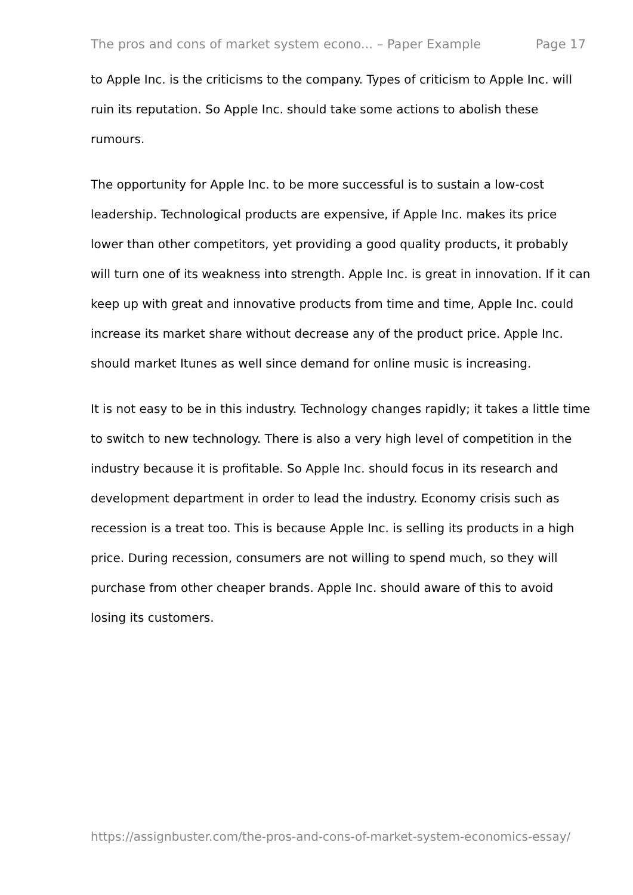The pros and cons of market system econo... – Paper Example Page 17
to Apple Inc. is the criticisms to the company. Types of criticism to Apple Inc. will ruin its reputation. So Apple Inc. should take some actions to abolish these rumours.
The opportunity for Apple Inc. to be more successful is to sustain a low-cost leadership. Technological products are expensive, if Apple Inc. makes its price lower than other competitors, yet providing a good quality products, it probably will turn one of its weakness into strength. Apple Inc. is great in innovation. If it can keep up with great and innovative products from time and time, Apple Inc. could increase its market share without decrease any of the product price. Apple Inc. should market Itunes as well since demand for online music is increasing.
It is not easy to be in this industry. Technology changes rapidly; it takes a little time to switch to new technology. There is also a very high level of competition in the industry because it is profitable. So Apple Inc. should focus in its research and development department in order to lead the industry. Economy crisis such as recession is a treat too. This is because Apple Inc. is selling its products in a high price. During recession, consumers are not willing to spend much, so they will purchase from other cheaper brands. Apple Inc. should aware of this to avoid losing its customers.
https://assignbuster.com/the-pros-and-cons-of-market-system-economics-essay/